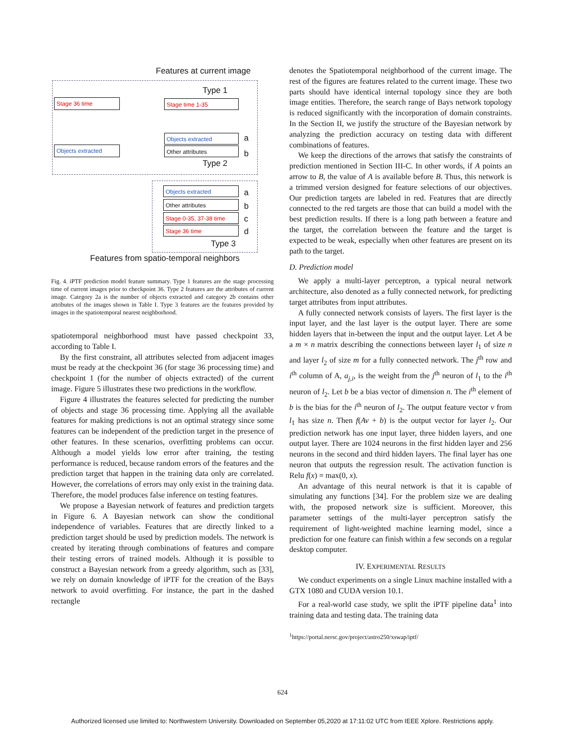Features at current image
Type 1
Stage 36 time Stage time 1-35
Objects extracted a
Other attributes b
Objects extracted
Type 2
Objects extracted a
Other attributes b
Stage 0-35, 37-38 time
c
Stage 36 time d
Type 3
Features from spatio-temporal neighbors
Fig. 4. iPTF prediction model feature summary. Type 1 features are the stage processing time of current images prior to checkpoint 36. Type 2 features are the attributes of current image. Category 2a is the number of objects extracted and category 2b contains other attributes of the images shown in Table I. Type 3 features are the features provided by images in the spatiotemporal nearest neighborhood.
spatiotemporal neighborhood must have passed checkpoint 33, according to Table I.
By the first constraint, all attributes selected from adjacent images must be ready at the checkpoint 36 (for stage 36 processing time) and checkpoint 1 (for the number of objects extracted) of the current image. Figure 5 illustrates these two predictions in the workflow.
Figure 4 illustrates the features selected for predicting the number of objects and stage 36 processing time. Applying all the available features for making predictions is not an optimal strategy since some features can be independent of the prediction target in the presence of other features. In these scenarios, overfitting problems can occur. Although a model yields low error after training, the testing performance is reduced, because random errors of the features and the prediction target that happen in the training data only are correlated. However, the correlations of errors may only exist in the training data. Therefore, the model produces false inference on testing features.
We propose a Bayesian network of features and prediction targets in Figure 6. A Bayesian network can show the conditional independence of variables. Features that are directly linked to a prediction target should be used by prediction models. The network is created by iterating through combinations of features and compare their testing errors of trained models. Although it is possible to construct a Bayesian network from a greedy algorithm, such as [33], we rely on domain knowledge of iPTF for the creation of the Bays network to avoid overfitting. For instance, the part in the dashed rectangle
denotes the Spatiotemporal neighborhood of the current image. The rest of the figures are features related to the current image. These two parts should have identical internal topology since they are both image entities. Therefore, the search range of Bays network topology is reduced significantly with the incorporation of domain constraints. In the Section II, we justify the structure of the Bayesian network by analyzing the prediction accuracy on testing data with different combinations of features.
We keep the directions of the arrows that satisfy the constraints of prediction mentioned in Section III-C. In other words, if A points an arrow to B, the value of A is available before B. Thus, this network is a trimmed version designed for feature selections of our objectives. Our prediction targets are labeled in red. Features that are directly connected to the red targets are those that can build a model with the best prediction results. If there is a long path between a feature and the target, the correlation between the feature and the target is expected to be weak, especially when other features are present on its path to the target.
D. Prediction model
We apply a multi-layer perceptron, a typical neural network architecture, also denoted as a fully connected network, for predicting target attributes from input attributes.
A fully connected network consists of layers. The first layer is the input layer, and the last layer is the output layer. There are some hidden layers that in-between the input and the output layer. Let A be a m × n matrix describing the connections between layer l<sub>1</sub> of size n and layer l<sub>2</sub> of size m for a fully connected network. The j<sup>th</sup> row and i<sup>th</sup> column of A, a<sub>j,i</sub>, is the weight from the j<sup>th</sup> neuron of l<sub>1</sub> to the i<sup>th</sup> neuron of l<sub>2</sub>. Let b be a bias vector of dimension n. The i<sup>th</sup> element of b is the bias for the i<sup>th</sup> neuron of l<sub>2</sub>. The output feature vector v from l<sub>1</sub> has size n. Then f(Av + b) is the output vector for layer l<sub>2</sub>. Our prediction network has one input layer, three hidden layers, and one output layer. There are 1024 neurons in the first hidden layer and 256 neurons in the second and third hidden layers. The final layer has one neuron that outputs the regression result. The activation function is Relu f(x) = max(0, x).
An advantage of this neural network is that it is capable of simulating any functions [34]. For the problem size we are dealing with, the proposed network size is sufficient. Moreover, this parameter settings of the multi-layer perceptron satisfy the requirement of light-weighted machine learning model, since a prediction for one feature can finish within a few seconds on a regular desktop computer.
IV. EXPERIMENTAL RESULTS
We conduct experiments on a single Linux machine installed with a GTX 1080 and CUDA version 10.1.
For a real-world case study, we split the iPTF pipeline data<sup>1</sup> into training data and testing data. The training data
<sup>1</sup> https://portal.nersc.gov/project/astro250/xswap/iptf/
624
Authorized licensed use limited to: Northwestern University. Downloaded on September 05,2020 at 17:11:02 UTC from IEEE Xplore. Restrictions apply.